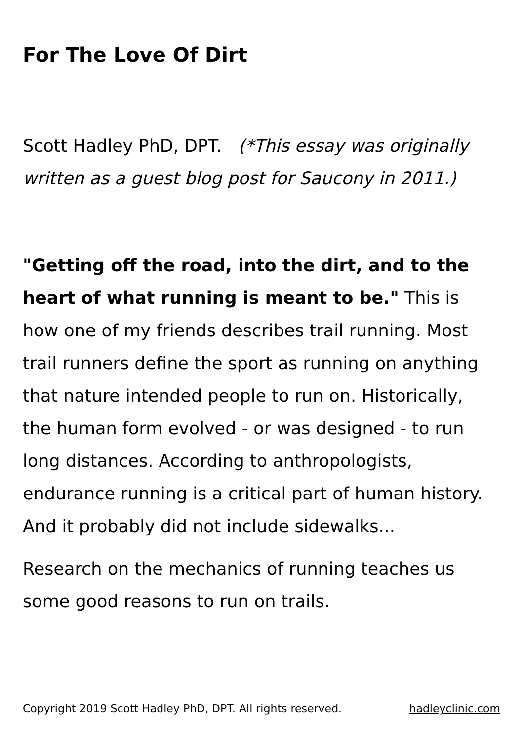For The Love Of Dirt
Scott Hadley PhD, DPT. (*This essay was originally written as a guest blog post for Saucony in 2011.)
"Getting off the road, into the dirt, and to the heart of what running is meant to be." This is how one of my friends describes trail running. Most trail runners define the sport as running on anything that nature intended people to run on. Historically, the human form evolved - or was designed - to run long distances. According to anthropologists, endurance running is a critical part of human history. And it probably did not include sidewalks...
Research on the mechanics of running teaches us some good reasons to run on trails.
Copyright 2019 Scott Hadley PhD, DPT. All rights reserved. hadleyclinic.com